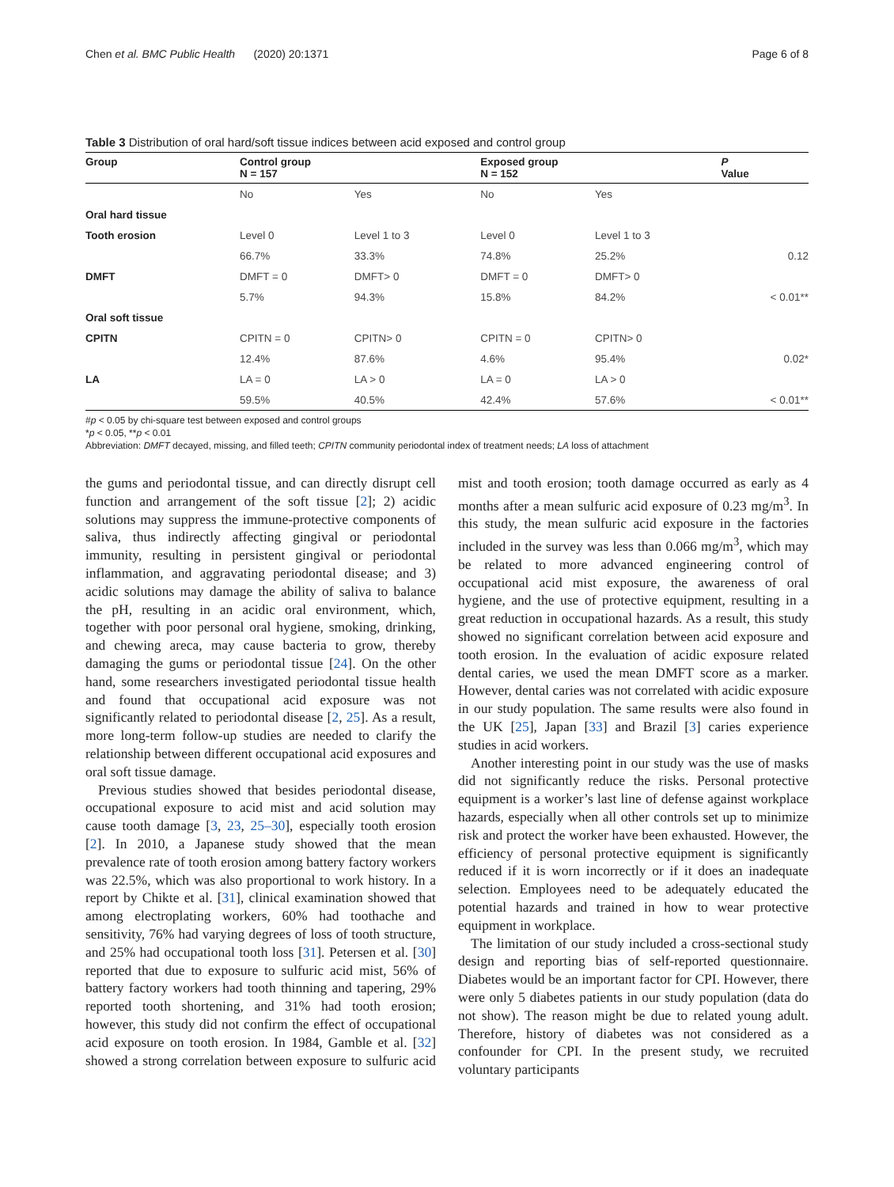Chen et al. BMC Public Health (2020) 20:1371 Page 6 of 8
Table 3 Distribution of oral hard/soft tissue indices between acid exposed and control group
| Group | Control group N = 157 | | Exposed group N = 152 | | P Value |
| --- | --- | --- | --- | --- | --- |
| | No | Yes | No | Yes | |
| Oral hard tissue | | | | | |
| Tooth erosion | Level 0 | Level 1 to 3 | Level 0 | Level 1 to 3 | |
| | 66.7% | 33.3% | 74.8% | 25.2% | 0.12 |
| DMFT | DMFT = 0 | DMFT> 0 | DMFT = 0 | DMFT> 0 | |
| | 5.7% | 94.3% | 15.8% | 84.2% | < 0.01** |
| Oral soft tissue | | | | | |
| CPITN | CPITN = 0 | CPITN> 0 | CPITN = 0 | CPITN> 0 | |
| | 12.4% | 87.6% | 4.6% | 95.4% | 0.02* |
| LA | LA = 0 | LA > 0 | LA = 0 | LA > 0 | |
| | 59.5% | 40.5% | 42.4% | 57.6% | < 0.01** |
#p < 0.05 by chi-square test between exposed and control groups
*p < 0.05, **p < 0.01
Abbreviation: DMFT decayed, missing, and filled teeth; CPITN community periodontal index of treatment needs; LA loss of attachment
the gums and periodontal tissue, and can directly disrupt cell function and arrangement of the soft tissue [2]; 2) acidic solutions may suppress the immune-protective components of saliva, thus indirectly affecting gingival or periodontal immunity, resulting in persistent gingival or periodontal inflammation, and aggravating periodontal disease; and 3) acidic solutions may damage the ability of saliva to balance the pH, resulting in an acidic oral environment, which, together with poor personal oral hygiene, smoking, drinking, and chewing areca, may cause bacteria to grow, thereby damaging the gums or periodontal tissue [24]. On the other hand, some researchers investigated periodontal tissue health and found that occupational acid exposure was not significantly related to periodontal disease [2, 25]. As a result, more long-term follow-up studies are needed to clarify the relationship between different occupational acid exposures and oral soft tissue damage.
Previous studies showed that besides periodontal disease, occupational exposure to acid mist and acid solution may cause tooth damage [3, 23, 25–30], especially tooth erosion [2]. In 2010, a Japanese study showed that the mean prevalence rate of tooth erosion among battery factory workers was 22.5%, which was also proportional to work history. In a report by Chikte et al. [31], clinical examination showed that among electroplating workers, 60% had toothache and sensitivity, 76% had varying degrees of loss of tooth structure, and 25% had occupational tooth loss [31]. Petersen et al. [30] reported that due to exposure to sulfuric acid mist, 56% of battery factory workers had tooth thinning and tapering, 29% reported tooth shortening, and 31% had tooth erosion; however, this study did not confirm the effect of occupational acid exposure on tooth erosion. In 1984, Gamble et al. [32] showed a strong correlation between exposure to sulfuric acid mist and tooth erosion; tooth damage occurred as early as 4 months after a mean sulfuric acid exposure of 0.23 mg/m<sup>3</sup>. In this study, the mean sulfuric acid exposure in the factories included in the survey was less than 0.066 mg/m<sup>3</sup>, which may be related to more advanced engineering control of occupational acid mist exposure, the awareness of oral hygiene, and the use of protective equipment, resulting in a great reduction in occupational hazards. As a result, this study showed no significant correlation between acid exposure and tooth erosion. In the evaluation of acidic exposure related dental caries, we used the mean DMFT score as a marker. However, dental caries was not correlated with acidic exposure in our study population. The same results were also found in the UK [25], Japan [33] and Brazil [3] caries experience studies in acid workers.
Another interesting point in our study was the use of masks did not significantly reduce the risks. Personal protective equipment is a worker’s last line of defense against workplace hazards, especially when all other controls set up to minimize risk and protect the worker have been exhausted. However, the efficiency of personal protective equipment is significantly reduced if it is worn incorrectly or if it does an inadequate selection. Employees need to be adequately educated the potential hazards and trained in how to wear protective equipment in workplace.
The limitation of our study included a cross-sectional study design and reporting bias of self-reported questionnaire. Diabetes would be an important factor for CPI. However, there were only 5 diabetes patients in our study population (data do not show). The reason might be due to related young adult. Therefore, history of diabetes was not considered as a confounder for CPI. In the present study, we recruited voluntary participants